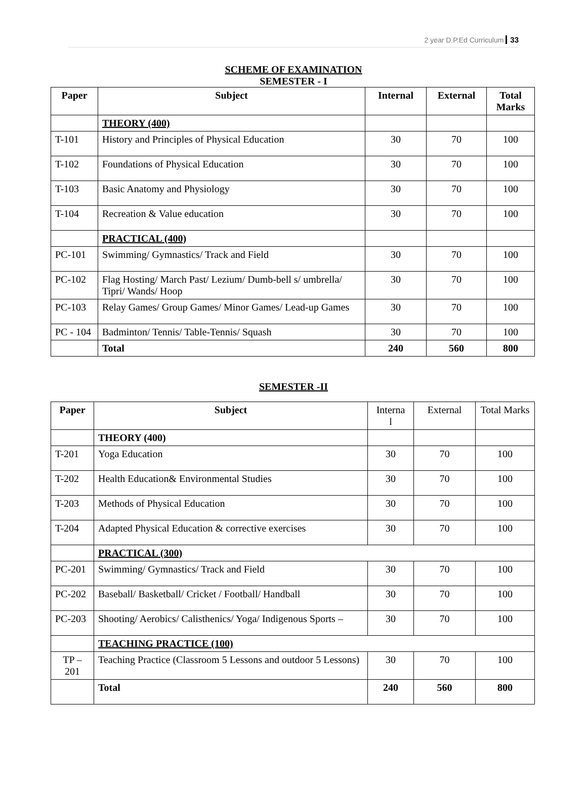2 year D.P.Ed Curriculum 33
SCHEME OF EXAMINATION
SEMESTER - I
| Paper | Subject | Internal | External | Total Marks |
| --- | --- | --- | --- | --- |
| | THEORY (400) | | | |
| T-101 | History and Principles of Physical Education | 30 | 70 | 100 |
| T-102 | Foundations of Physical Education | 30 | 70 | 100 |
| T-103 | Basic Anatomy and Physiology | 30 | 70 | 100 |
| T-104 | Recreation & Value education | 30 | 70 | 100 |
| | PRACTICAL (400) | | | |
| PC-101 | Swimming/ Gymnastics/ Track and Field | 30 | 70 | 100 |
| PC-102 | Flag Hosting/ March Past/ Lezium/ Dumb-bell s/ umbrella/ Tipri/ Wands/ Hoop | 30 | 70 | 100 |
| PC-103 | Relay Games/ Group Games/ Minor Games/ Lead-up Games | 30 | 70 | 100 |
| PC - 104 | Badminton/ Tennis/ Table-Tennis/ Squash | 30 | 70 | 100 |
| | Total | 240 | 560 | 800 |
SEMESTER -II
| Paper | Subject | Interna l | External | Total Marks |
| | THEORY (400) | | | |
| T-201 | Yoga Education | 30 | 70 | 100 |
| T-202 | Health Education& Environmental Studies | 30 | 70 | 100 |
| T-203 | Methods of Physical Education | 30 | 70 | 100 |
| T-204 | Adapted Physical Education & corrective exercises | 30 | 70 | 100 |
| | PRACTICAL (300) | | | |
| PC-201 | Swimming/ Gymnastics/ Track and Field | 30 | 70 | 100 |
| PC-202 | Baseball/ Basketball/ Cricket / Football/ Handball | 30 | 70 | 100 |
| PC-203 | Shooting/ Aerobics/ Calisthenics/ Yoga/ Indigenous Sports – | 30 | 70 | 100 |
| | TEACHING PRACTICE (100) | | | |
| TP – 201 | Teaching Practice (Classroom 5 Lessons and outdoor 5 Lessons) | 30 | 70 | 100 |
| | Total | 240 | 560 | 800 |